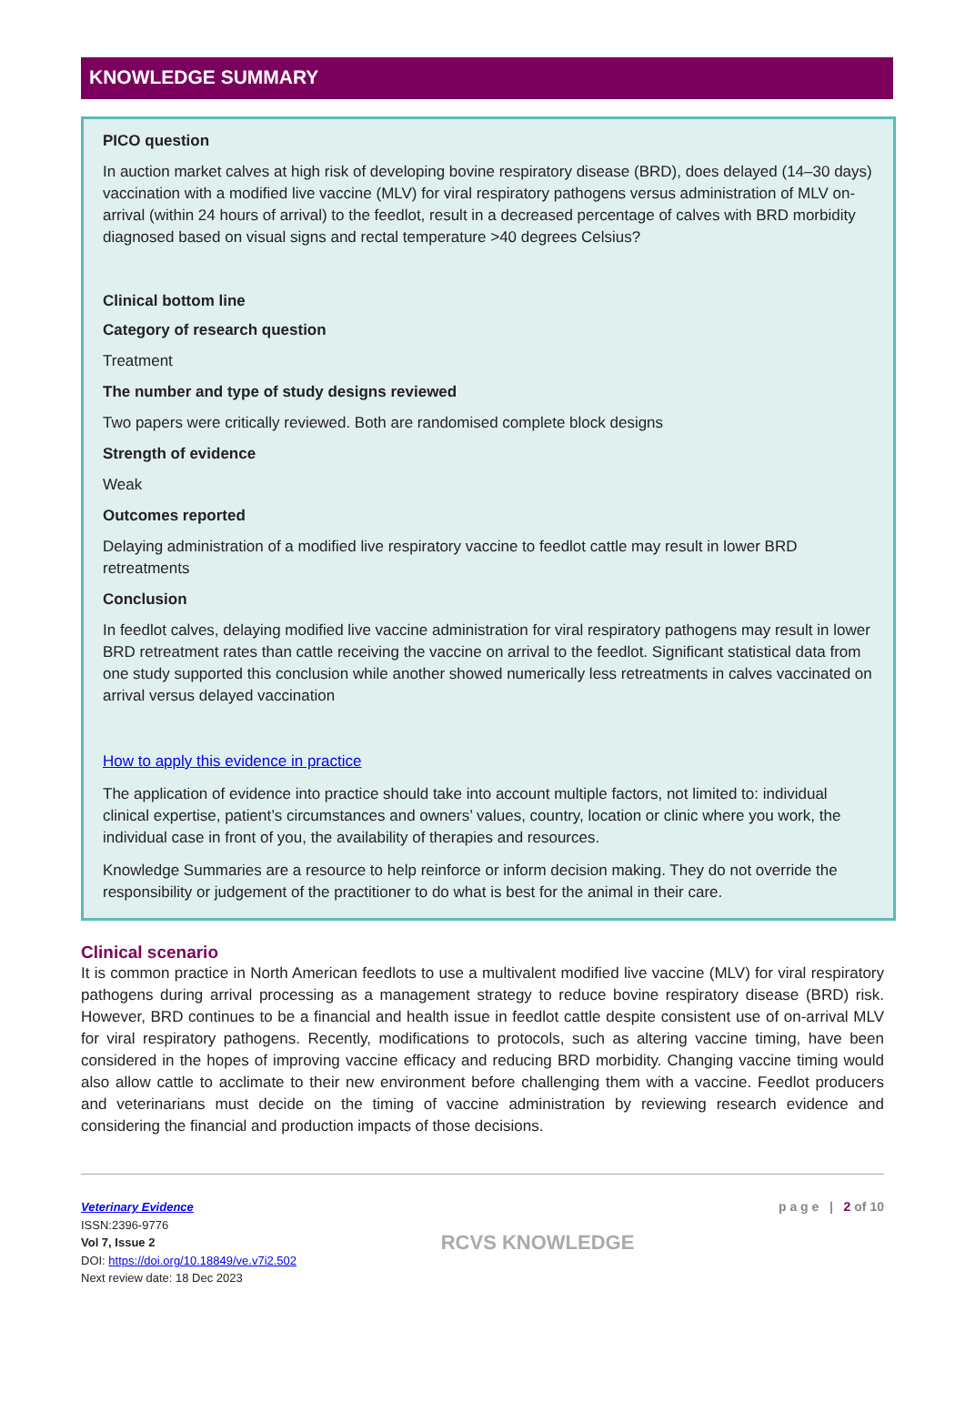KNOWLEDGE SUMMARY
PICO question
In auction market calves at high risk of developing bovine respiratory disease (BRD), does delayed (14–30 days) vaccination with a modified live vaccine (MLV) for viral respiratory pathogens versus administration of MLV on-arrival (within 24 hours of arrival) to the feedlot, result in a decreased percentage of calves with BRD morbidity diagnosed based on visual signs and rectal temperature >40 degrees Celsius?
Clinical bottom line
Category of research question
Treatment
The number and type of study designs reviewed
Two papers were critically reviewed. Both are randomised complete block designs
Strength of evidence
Weak
Outcomes reported
Delaying administration of a modified live respiratory vaccine to feedlot cattle may result in lower BRD retreatments
Conclusion
In feedlot calves, delaying modified live vaccine administration for viral respiratory pathogens may result in lower BRD retreatment rates than cattle receiving the vaccine on arrival to the feedlot. Significant statistical data from one study supported this conclusion while another showed numerically less retreatments in calves vaccinated on arrival versus delayed vaccination
How to apply this evidence in practice
The application of evidence into practice should take into account multiple factors, not limited to: individual clinical expertise, patient’s circumstances and owners’ values, country, location or clinic where you work, the individual case in front of you, the availability of therapies and resources.
Knowledge Summaries are a resource to help reinforce or inform decision making. They do not override the responsibility or judgement of the practitioner to do what is best for the animal in their care.
Clinical scenario
It is common practice in North American feedlots to use a multivalent modified live vaccine (MLV) for viral respiratory pathogens during arrival processing as a management strategy to reduce bovine respiratory disease (BRD) risk. However, BRD continues to be a financial and health issue in feedlot cattle despite consistent use of on-arrival MLV for viral respiratory pathogens. Recently, modifications to protocols, such as altering vaccine timing, have been considered in the hopes of improving vaccine efficacy and reducing BRD morbidity. Changing vaccine timing would also allow cattle to acclimate to their new environment before challenging them with a vaccine. Feedlot producers and veterinarians must decide on the timing of vaccine administration by reviewing research evidence and considering the financial and production impacts of those decisions.
Veterinary Evidence
ISSN:2396-9776
Vol 7, Issue 2
DOI: https://doi.org/10.18849/ve.v7i2.502
Next review date: 18 Dec 2023
RCVS KNOWLEDGE
p a g e | 2 of 10